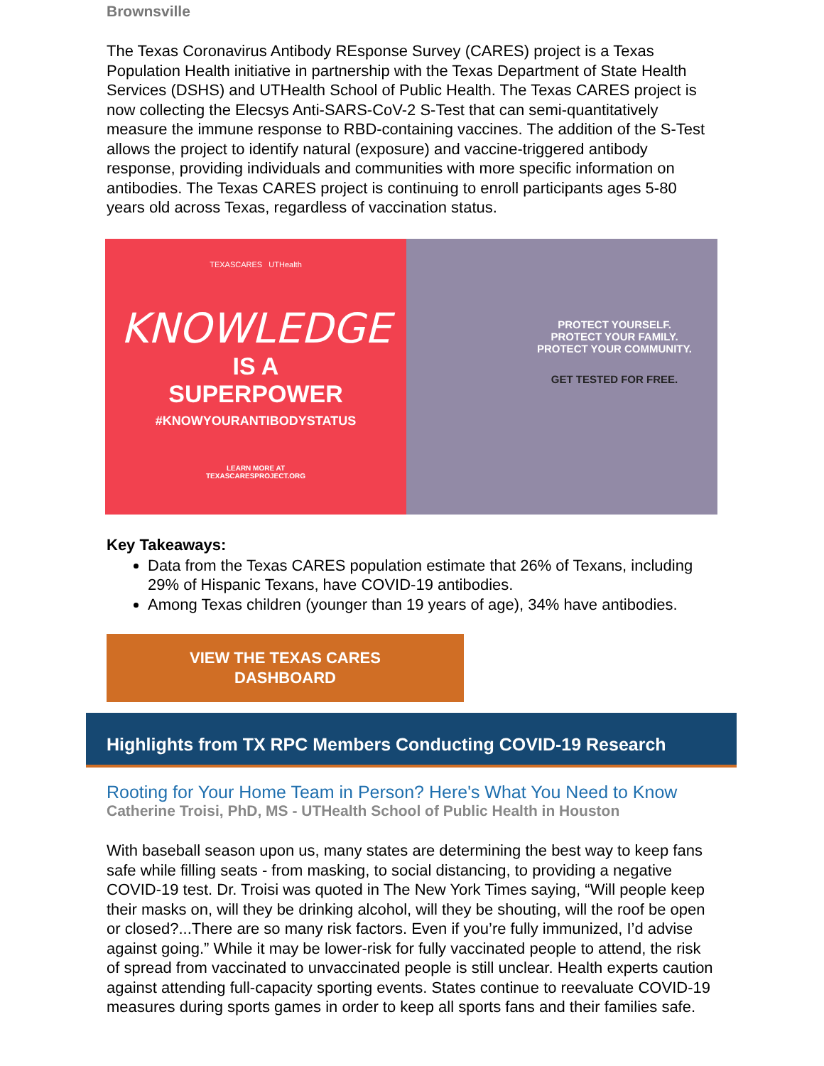Brownsville
The Texas Coronavirus Antibody REsponse Survey (CARES) project is a Texas Population Health initiative in partnership with the Texas Department of State Health Services (DSHS) and UTHealth School of Public Health. The Texas CARES project is now collecting the Elecsys Anti-SARS-CoV-2 S-Test that can semi-quantitatively measure the immune response to RBD-containing vaccines. The addition of the S-Test allows the project to identify natural (exposure) and vaccine-triggered antibody response, providing individuals and communities with more specific information on antibodies. The Texas CARES project is continuing to enroll participants ages 5-80 years old across Texas, regardless of vaccination status.
TEXASCARES UTHealth
KNOWLEDGE
IS A
SUPERPOWER
#KNOWYOURANTIBODYSTATUS
LEARN MORE AT
TEXASCARESPROJECT.ORG
PROTECT YOURSELF.
PROTECT YOUR FAMILY.
PROTECT YOUR COMMUNITY.
GET TESTED FOR FREE.
Key Takeaways:
Data from the Texas CARES population estimate that 26% of Texans, including 29% of Hispanic Texans, have COVID-19 antibodies.
Among Texas children (younger than 19 years of age), 34% have antibodies.
VIEW THE TEXAS CARES
DASHBOARD
Highlights from TX RPC Members Conducting COVID-19 Research
Rooting for Your Home Team in Person? Here's What You Need to Know
Catherine Troisi, PhD, MS - UTHealth School of Public Health in Houston
With baseball season upon us, many states are determining the best way to keep fans safe while filling seats - from masking, to social distancing, to providing a negative COVID-19 test. Dr. Troisi was quoted in The New York Times saying, “Will people keep their masks on, will they be drinking alcohol, will they be shouting, will the roof be open or closed?...There are so many risk factors. Even if you’re fully immunized, I’d advise against going.” While it may be lower-risk for fully vaccinated people to attend, the risk of spread from vaccinated to unvaccinated people is still unclear. Health experts caution against attending full-capacity sporting events. States continue to reevaluate COVID-19 measures during sports games in order to keep all sports fans and their families safe.